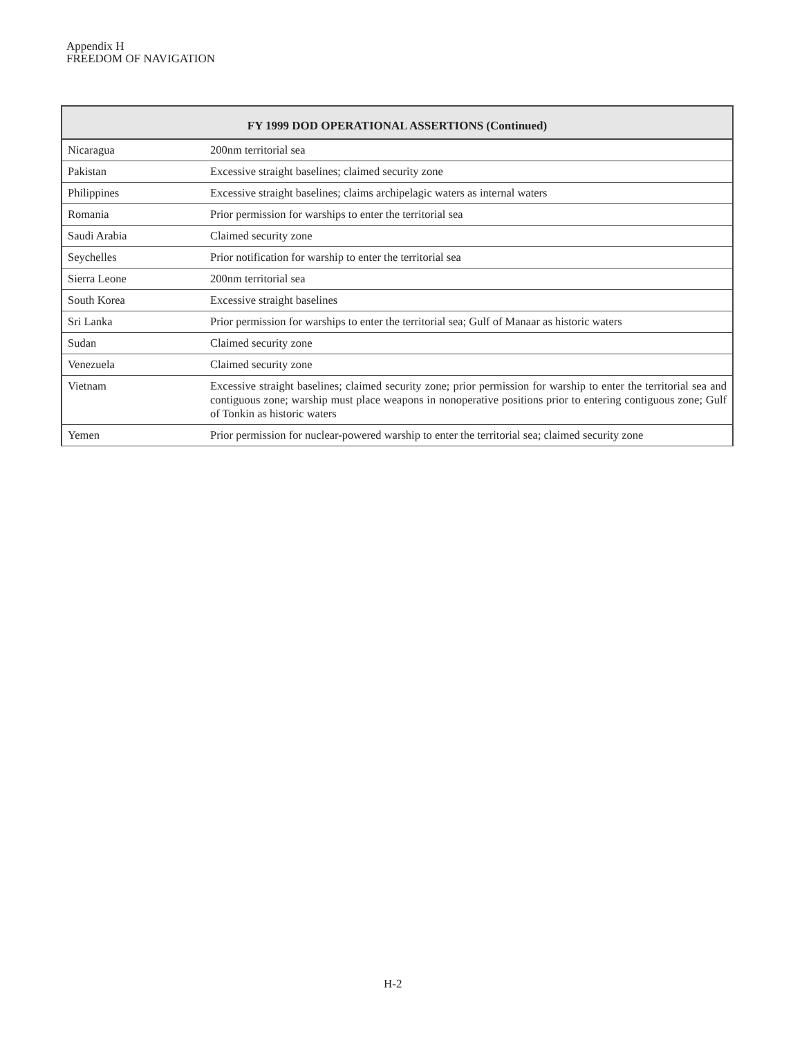Appendix H
FREEDOM OF NAVIGATION
| FY 1999 DOD OPERATIONAL ASSERTIONS (Continued) | |
| --- | --- |
| Nicaragua | 200nm territorial sea |
| Pakistan | Excessive straight baselines; claimed security zone |
| Philippines | Excessive straight baselines; claims archipelagic waters as internal waters |
| Romania | Prior permission for warships to enter the territorial sea |
| Saudi Arabia | Claimed security zone |
| Seychelles | Prior notification for warship to enter the territorial sea |
| Sierra Leone | 200nm territorial sea |
| South Korea | Excessive straight baselines |
| Sri Lanka | Prior permission for warships to enter the territorial sea; Gulf of Manaar as historic waters |
| Sudan | Claimed security zone |
| Venezuela | Claimed security zone |
| Vietnam | Excessive straight baselines; claimed security zone; prior permission for warship to enter the territorial sea and contiguous zone; warship must place weapons in nonoperative positions prior to entering contiguous zone; Gulf of Tonkin as historic waters |
| Yemen | Prior permission for nuclear-powered warship to enter the territorial sea; claimed security zone |
H-2